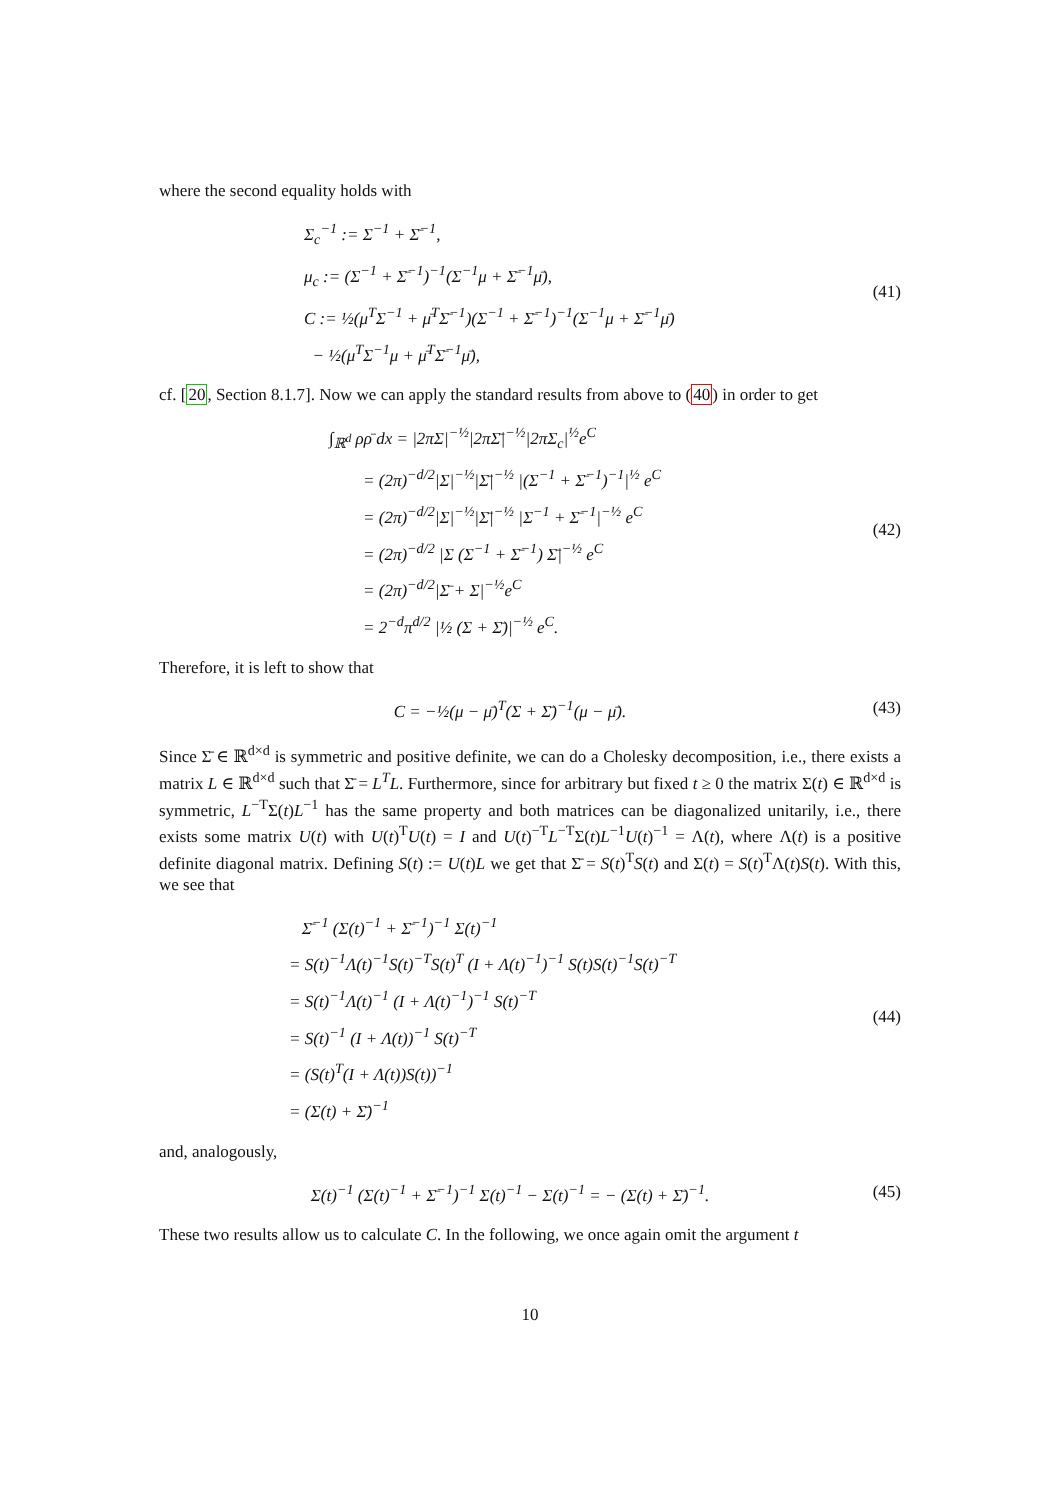where the second equality holds with
Σ<sub>c</sub><sup>−1</sup> := Σ<sup>−1</sup> + Σ̄<sup>−1</sup>,
μ<sub>c</sub> := (Σ<sup>−1</sup> + Σ̄<sup>−1</sup>)<sup>−1</sup>(Σ<sup>−1</sup>μ + Σ̄<sup>−1</sup>μ̄),
C := ½(μ<sup>T</sup>Σ<sup>−1</sup> + μ̄<sup>T</sup>Σ̄<sup>−1</sup>)(Σ<sup>−1</sup> + Σ̄<sup>−1</sup>)<sup>−1</sup>(Σ<sup>−1</sup>μ + Σ̄<sup>−1</sup>μ̄)
− ½(μ<sup>T</sup>Σ<sup>−1</sup>μ + μ̄<sup>T</sup>Σ̄<sup>−1</sup>μ̄),
(41)
cf. [20, Section 8.1.7]. Now we can apply the standard results from above to (40) in order to get
∫<sub>ℝ<sup>d</sup></sub> ρρ̄ dx = |2πΣ|<sup>−½</sup>|2πΣ̄|<sup>−½</sup>|2πΣ<sub>c</sub>|<sup>½</sup>e<sup>C</sup>
= (2π)<sup>−d/2</sup>|Σ|<sup>−½</sup>|Σ̄|<sup>−½</sup> |(Σ<sup>−1</sup> + Σ̄<sup>−1</sup>)<sup>−1</sup>|<sup>½</sup> e<sup>C</sup>
= (2π)<sup>−d/2</sup>|Σ|<sup>−½</sup>|Σ̄|<sup>−½</sup> |Σ<sup>−1</sup> + Σ̄<sup>−1</sup>|<sup>−½</sup> e<sup>C</sup>
= (2π)<sup>−d/2</sup> |Σ (Σ<sup>−1</sup> + Σ̄<sup>−1</sup>) Σ̄|<sup>−½</sup> e<sup>C</sup>
= (2π)<sup>−d/2</sup>|Σ̄ + Σ|<sup>−½</sup>e<sup>C</sup>
= 2<sup>−d</sup>π<sup>d/2</sup> |½ (Σ + Σ̄)|<sup>−½</sup> e<sup>C</sup>.
(42)
Therefore, it is left to show that
C = −½(μ − μ̄)<sup>T</sup>(Σ + Σ̄)<sup>−1</sup>(μ − μ̄).
(43)
Since Σ̄ ∈ ℝ<sup>d×d</sup> is symmetric and positive definite, we can do a Cholesky decomposition, i.e., there exists a matrix L ∈ ℝ<sup>d×d</sup> such that Σ̄ = L<sup>T</sup>L. Furthermore, since for arbitrary but fixed t ≥ 0 the matrix Σ(t) ∈ ℝ<sup>d×d</sup> is symmetric, L<sup>−T</sup>Σ(t)L<sup>−1</sup> has the same property and both matrices can be diagonalized unitarily, i.e., there exists some matrix U(t) with U(t)<sup>T</sup>U(t) = I and U(t)<sup>−T</sup>L<sup>−T</sup>Σ(t)L<sup>−1</sup>U(t)<sup>−1</sup> = Λ(t), where Λ(t) is a positive definite diagonal matrix. Defining S(t) := U(t)L we get that Σ̄ = S(t)<sup>T</sup>S(t) and Σ(t) = S(t)<sup>T</sup>Λ(t)S(t). With this, we see that
Σ̄<sup>−1</sup> (Σ(t)<sup>−1</sup> + Σ̄<sup>−1</sup>)<sup>−1</sup> Σ(t)<sup>−1</sup>
= S(t)<sup>−1</sup>Λ(t)<sup>−1</sup>S(t)<sup>−T</sup>S(t)<sup>T</sup> (I + Λ(t)<sup>−1</sup>)<sup>−1</sup> S(t)S(t)<sup>−1</sup>S(t)<sup>−T</sup>
= S(t)<sup>−1</sup>Λ(t)<sup>−1</sup> (I + Λ(t)<sup>−1</sup>)<sup>−1</sup> S(t)<sup>−T</sup>
= S(t)<sup>−1</sup> (I + Λ(t))<sup>−1</sup> S(t)<sup>−T</sup>
= (S(t)<sup>T</sup>(I + Λ(t))S(t))<sup>−1</sup>
= (Σ(t) + Σ̄)<sup>−1</sup>
(44)
and, analogously,
Σ(t)<sup>−1</sup> (Σ(t)<sup>−1</sup> + Σ̄<sup>−1</sup>)<sup>−1</sup> Σ(t)<sup>−1</sup> − Σ(t)<sup>−1</sup> = − (Σ(t) + Σ̄)<sup>−1</sup>.
(45)
These two results allow us to calculate C. In the following, we once again omit the argument t
10